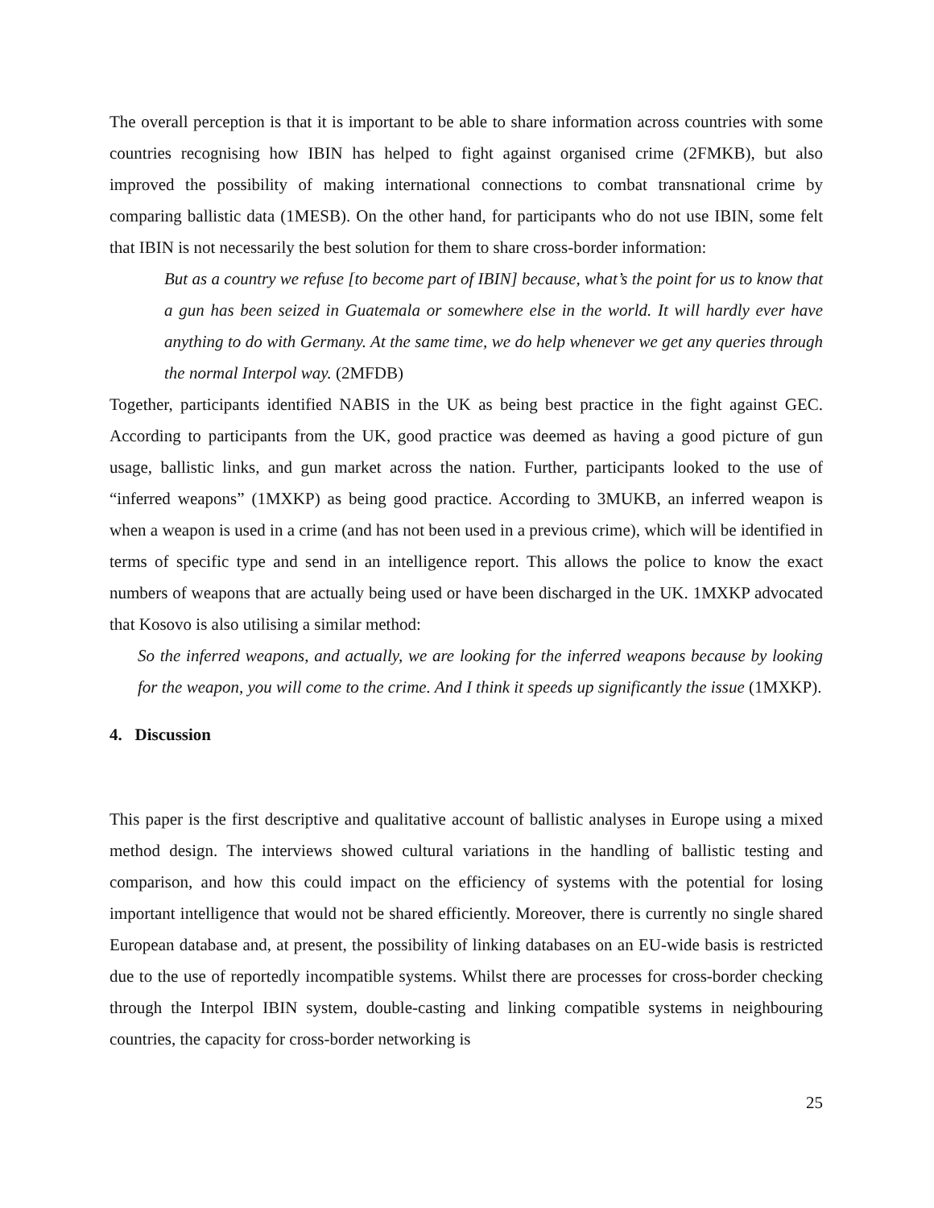The overall perception is that it is important to be able to share information across countries with some countries recognising how IBIN has helped to fight against organised crime (2FMKB), but also improved the possibility of making international connections to combat transnational crime by comparing ballistic data (1MESB). On the other hand, for participants who do not use IBIN, some felt that IBIN is not necessarily the best solution for them to share cross-border information:
But as a country we refuse [to become part of IBIN] because, what’s the point for us to know that a gun has been seized in Guatemala or somewhere else in the world. It will hardly ever have anything to do with Germany. At the same time, we do help whenever we get any queries through the normal Interpol way. (2MFDB)
Together, participants identified NABIS in the UK as being best practice in the fight against GEC. According to participants from the UK, good practice was deemed as having a good picture of gun usage, ballistic links, and gun market across the nation. Further, participants looked to the use of “inferred weapons” (1MXKP) as being good practice. According to 3MUKB, an inferred weapon is when a weapon is used in a crime (and has not been used in a previous crime), which will be identified in terms of specific type and send in an intelligence report. This allows the police to know the exact numbers of weapons that are actually being used or have been discharged in the UK. 1MXKP advocated that Kosovo is also utilising a similar method:
So the inferred weapons, and actually, we are looking for the inferred weapons because by looking for the weapon, you will come to the crime. And I think it speeds up significantly the issue (1MXKP).
4. Discussion
This paper is the first descriptive and qualitative account of ballistic analyses in Europe using a mixed method design. The interviews showed cultural variations in the handling of ballistic testing and comparison, and how this could impact on the efficiency of systems with the potential for losing important intelligence that would not be shared efficiently. Moreover, there is currently no single shared European database and, at present, the possibility of linking databases on an EU-wide basis is restricted due to the use of reportedly incompatible systems. Whilst there are processes for cross-border checking through the Interpol IBIN system, double-casting and linking compatible systems in neighbouring countries, the capacity for cross-border networking is
25